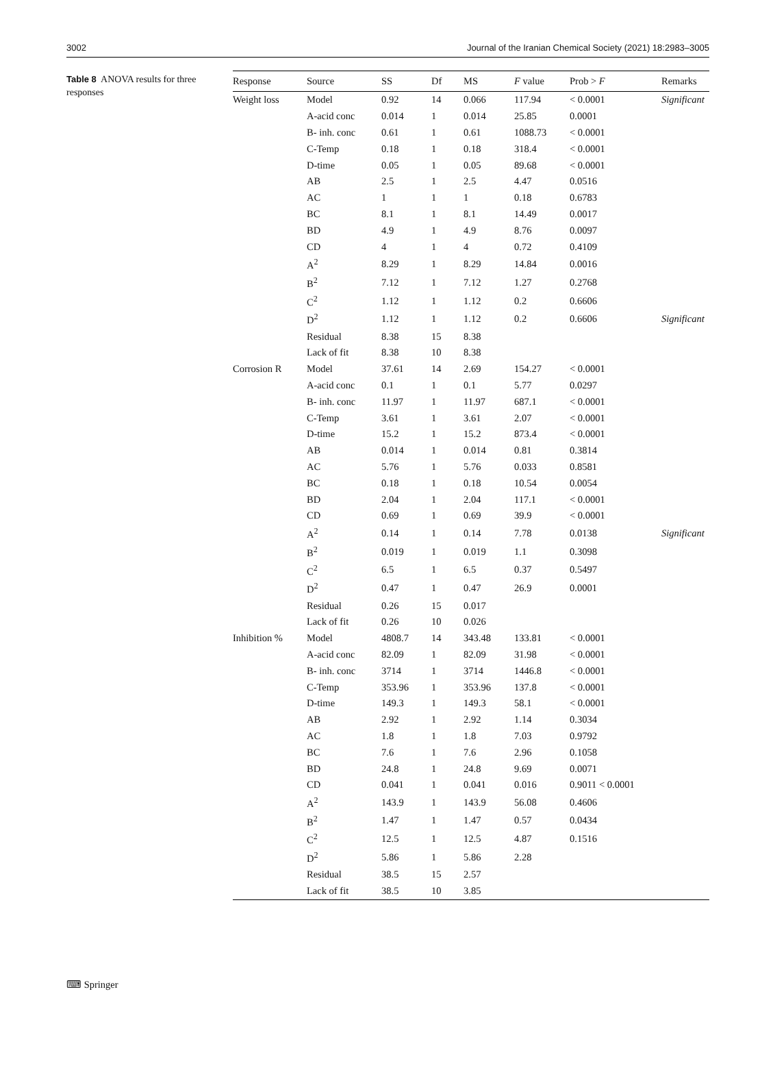3002 Journal of the Iranian Chemical Society (2021) 18:2983–3005
Table 8 ANOVA results for three responses
| Response | Source | SS | Df | MS | F value | Prob > F | Remarks |
| --- | --- | --- | --- | --- | --- | --- | --- |
| Weight loss | Model | 0.92 | 14 | 0.066 | 117.94 | < 0.0001 | Significant |
| | A-acid conc | 0.014 | 1 | 0.014 | 25.85 | 0.0001 | |
| | B- inh. conc | 0.61 | 1 | 0.61 | 1088.73 | < 0.0001 | |
| | C-Temp | 0.18 | 1 | 0.18 | 318.4 | < 0.0001 | |
| | D-time | 0.05 | 1 | 0.05 | 89.68 | < 0.0001 | |
| | AB | 2.5 | 1 | 2.5 | 4.47 | 0.0516 | |
| | AC | 1 | 1 | 1 | 0.18 | 0.6783 | |
| | BC | 8.1 | 1 | 8.1 | 14.49 | 0.0017 | |
| | BD | 4.9 | 1 | 4.9 | 8.76 | 0.0097 | |
| | CD | 4 | 1 | 4 | 0.72 | 0.4109 | |
| | A<sup>2</sup> | 8.29 | 1 | 8.29 | 14.84 | 0.0016 | |
| | B<sup>2</sup> | 7.12 | 1 | 7.12 | 1.27 | 0.2768 | |
| | C<sup>2</sup> | 1.12 | 1 | 1.12 | 0.2 | 0.6606 | |
| | D<sup>2</sup> | 1.12 | 1 | 1.12 | 0.2 | 0.6606 | Significant |
| | Residual | 8.38 | 15 | 8.38 | | | |
| | Lack of fit | 8.38 | 10 | 8.38 | | | |
| Corrosion R | Model | 37.61 | 14 | 2.69 | 154.27 | < 0.0001 | |
| | A-acid conc | 0.1 | 1 | 0.1 | 5.77 | 0.0297 | |
| | B- inh. conc | 11.97 | 1 | 11.97 | 687.1 | < 0.0001 | |
| | C-Temp | 3.61 | 1 | 3.61 | 2.07 | < 0.0001 | |
| | D-time | 15.2 | 1 | 15.2 | 873.4 | < 0.0001 | |
| | AB | 0.014 | 1 | 0.014 | 0.81 | 0.3814 | |
| | AC | 5.76 | 1 | 5.76 | 0.033 | 0.8581 | |
| | BC | 0.18 | 1 | 0.18 | 10.54 | 0.0054 | |
| | BD | 2.04 | 1 | 2.04 | 117.1 | < 0.0001 | |
| | CD | 0.69 | 1 | 0.69 | 39.9 | < 0.0001 | |
| | A<sup>2</sup> | 0.14 | 1 | 0.14 | 7.78 | 0.0138 | Significant |
| | B<sup>2</sup> | 0.019 | 1 | 0.019 | 1.1 | 0.3098 | |
| | C<sup>2</sup> | 6.5 | 1 | 6.5 | 0.37 | 0.5497 | |
| | D<sup>2</sup> | 0.47 | 1 | 0.47 | 26.9 | 0.0001 | |
| | Residual | 0.26 | 15 | 0.017 | | | |
| | Lack of fit | 0.26 | 10 | 0.026 | | | |
| Inhibition % | Model | 4808.7 | 14 | 343.48 | 133.81 | < 0.0001 | |
| | A-acid conc | 82.09 | 1 | 82.09 | 31.98 | < 0.0001 | |
| | B- inh. conc | 3714 | 1 | 3714 | 1446.8 | < 0.0001 | |
| | C-Temp | 353.96 | 1 | 353.96 | 137.8 | < 0.0001 | |
| | D-time | 149.3 | 1 | 149.3 | 58.1 | < 0.0001 | |
| | AB | 2.92 | 1 | 2.92 | 1.14 | 0.3034 | |
| | AC | 1.8 | 1 | 1.8 | 7.03 | 0.9792 | |
| | BC | 7.6 | 1 | 7.6 | 2.96 | 0.1058 | |
| | BD | 24.8 | 1 | 24.8 | 9.69 | 0.0071 | |
| | CD | 0.041 | 1 | 0.041 | 0.016 | 0.9011 < 0.0001 | |
| | A<sup>2</sup> | 143.9 | 1 | 143.9 | 56.08 | 0.4606 | |
| | B<sup>2</sup> | 1.47 | 1 | 1.47 | 0.57 | 0.0434 | |
| | C<sup>2</sup> | 12.5 | 1 | 12.5 | 4.87 | 0.1516 | |
| | D<sup>2</sup> | 5.86 | 1 | 5.86 | 2.28 | | |
| | Residual | 38.5 | 15 | 2.57 | | | |
| | Lack of fit | 38.5 | 10 | 3.85 | | | |
⌨ Springer